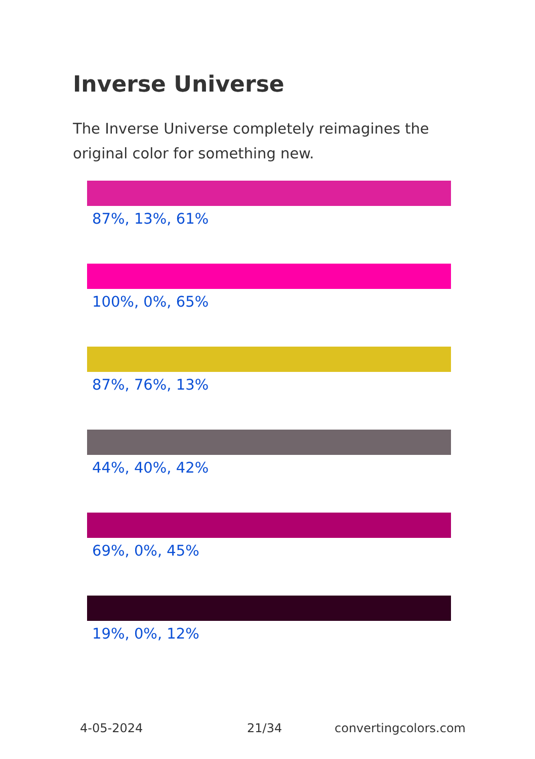Inverse Universe
The Inverse Universe completely reimagines the original color for something new.
87%, 13%, 61%
100%, 0%, 65%
87%, 76%, 13%
44%, 40%, 42%
69%, 0%, 45%
19%, 0%, 12%
4-05-2024 21/34 convertingcolors.com